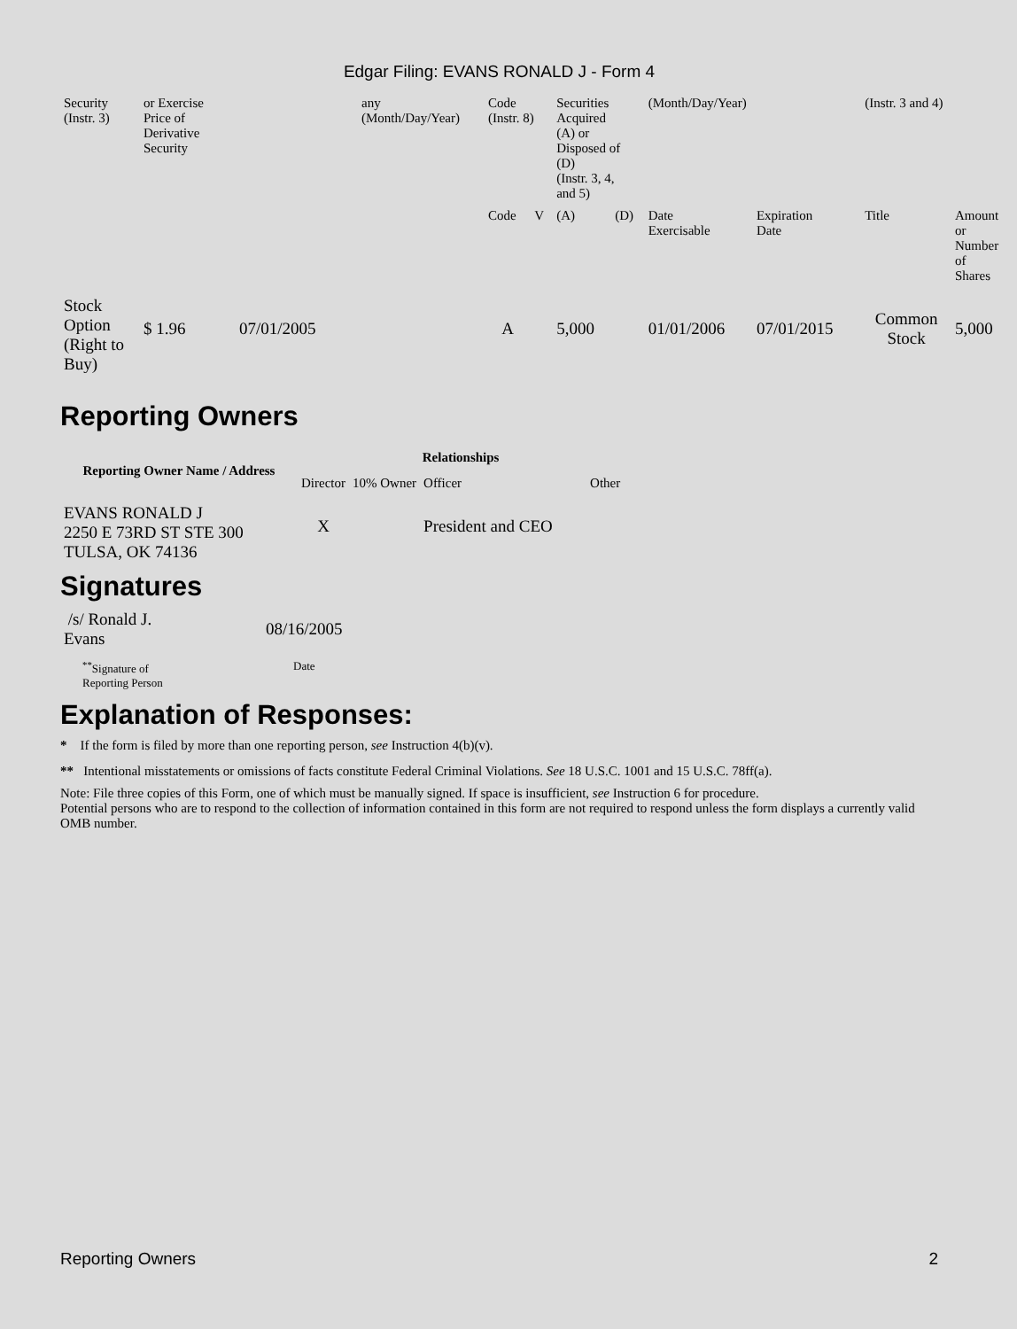Edgar Filing: EVANS RONALD J - Form 4
| Security (Instr. 3) | or Exercise Price of Derivative Security | | any (Month/Day/Year) | Code (Instr. 8) | | Securities Acquired (A) or Disposed of (D) (Instr. 3, 4, and 5) | | (Month/Day/Year) | | (Instr. 3 and 4) | |
| | | | | Code | V | (A) | (D) | Date Exercisable | Expiration Date | Title | Amount or Number of Shares |
| Stock Option (Right to Buy) | $ 1.96 | 07/01/2005 | | A | | 5,000 | | 01/01/2006 | 07/01/2015 | Common Stock | 5,000 |
Reporting Owners
| Reporting Owner Name / Address | Relationships | | | |
| --- | --- | --- | --- | --- |
| | Director | 10% Owner | Officer | Other |
| EVANS RONALD J 2250 E 73RD ST STE 300 TULSA, OK 74136 | X | | President and CEO | |
Signatures
| /s/ Ronald J. Evans | 08/16/2005 |
| <sup>**</sup> Signature of Reporting Person | Date |
Explanation of Responses:
* If the form is filed by more than one reporting person, see Instruction 4(b)(v).
** Intentional misstatements or omissions of facts constitute Federal Criminal Violations. See 18 U.S.C. 1001 and 15 U.S.C. 78ff(a).
Note: File three copies of this Form, one of which must be manually signed. If space is insufficient, see Instruction 6 for procedure.
Potential persons who are to respond to the collection of information contained in this form are not required to respond unless the form displays a currently valid OMB number.
Reporting Owners 2